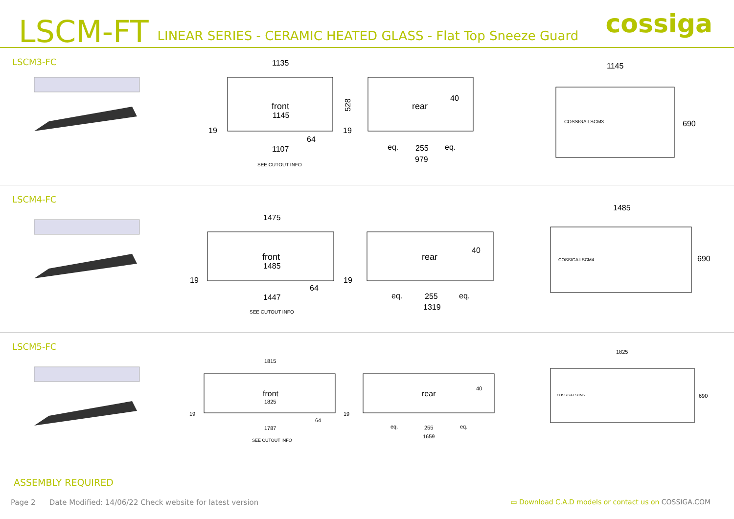LSCM-FT LINEAR SERIES - CERAMIC HEATED GLASS - Flat Top Sneeze Guard cossiga
LSCM3-FC
1135
front
1145
1107
SEE CUTOUT INFO
19
64
19
rear
40
528
eq.
255
eq.
979
1145
COSSIGA LSCM3
690
LSCM4-FC
1475
front
1485
1447
SEE CUTOUT INFO
19
64
19
rear
40
eq.
255
eq.
1319
1485
COSSIGA LSCM4
690
LSCM5-FC
1815
front
1825
1787
SEE CUTOUT INFO
19
64
19
rear
40
eq.
255
eq.
1659
1825
COSSIGA LSCM5
690
ASSEMBLY REQUIRED
Page 2 Date Modified: 14/06/22 Check website for latest version ▭ Download C.A.D models or contact us on COSSIGA.COM